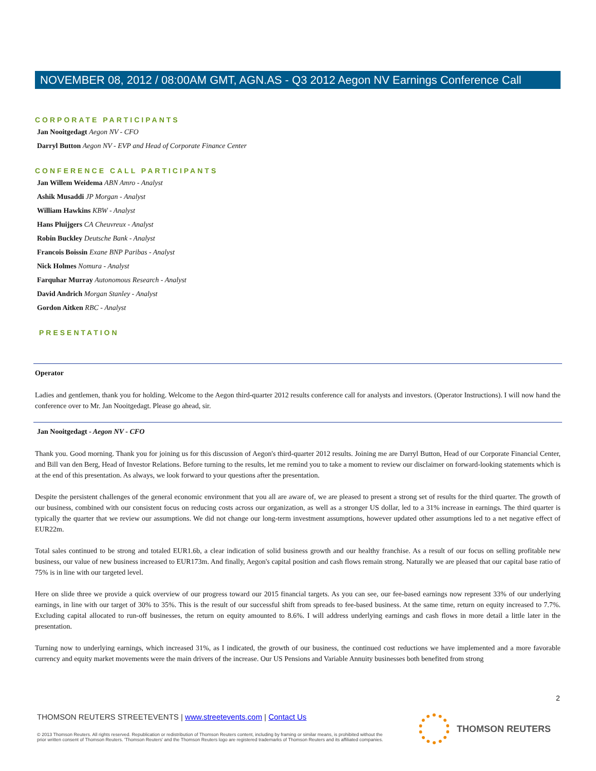NOVEMBER 08, 2012 / 08:00AM GMT, AGN.AS - Q3 2012 Aegon NV Earnings Conference Call
CORPORATE PARTICIPANTS
Jan Nooitgedagt Aegon NV - CFO
Darryl Button Aegon NV - EVP and Head of Corporate Finance Center
CONFERENCE CALL PARTICIPANTS
Jan Willem Weidema ABN Amro - Analyst
Ashik Musaddi JP Morgan - Analyst
William Hawkins KBW - Analyst
Hans Pluijgers CA Cheuvreux - Analyst
Robin Buckley Deutsche Bank - Analyst
Francois Boissin Exane BNP Paribas - Analyst
Nick Holmes Nomura - Analyst
Farquhar Murray Autonomous Research - Analyst
David Andrich Morgan Stanley - Analyst
Gordon Aitken RBC - Analyst
PRESENTATION
Operator
Ladies and gentlemen, thank you for holding. Welcome to the Aegon third-quarter 2012 results conference call for analysts and investors. (Operator Instructions). I will now hand the conference over to Mr. Jan Nooitgedagt. Please go ahead, sir.
Jan Nooitgedagt - Aegon NV - CFO
Thank you. Good morning. Thank you for joining us for this discussion of Aegon's third-quarter 2012 results. Joining me are Darryl Button, Head of our Corporate Financial Center, and Bill van den Berg, Head of Investor Relations. Before turning to the results, let me remind you to take a moment to review our disclaimer on forward-looking statements which is at the end of this presentation. As always, we look forward to your questions after the presentation.
Despite the persistent challenges of the general economic environment that you all are aware of, we are pleased to present a strong set of results for the third quarter. The growth of our business, combined with our consistent focus on reducing costs across our organization, as well as a stronger US dollar, led to a 31% increase in earnings. The third quarter is typically the quarter that we review our assumptions. We did not change our long-term investment assumptions, however updated other assumptions led to a net negative effect of EUR22m.
Total sales continued to be strong and totaled EUR1.6b, a clear indication of solid business growth and our healthy franchise. As a result of our focus on selling profitable new business, our value of new business increased to EUR173m. And finally, Aegon's capital position and cash flows remain strong. Naturally we are pleased that our capital base ratio of 75% is in line with our targeted level.
Here on slide three we provide a quick overview of our progress toward our 2015 financial targets. As you can see, our fee-based earnings now represent 33% of our underlying earnings, in line with our target of 30% to 35%. This is the result of our successful shift from spreads to fee-based business. At the same time, return on equity increased to 7.7%. Excluding capital allocated to run-off businesses, the return on equity amounted to 8.6%. I will address underlying earnings and cash flows in more detail a little later in the presentation.
Turning now to underlying earnings, which increased 31%, as I indicated, the growth of our business, the continued cost reductions we have implemented and a more favorable currency and equity market movements were the main drivers of the increase. Our US Pensions and Variable Annuity businesses both benefited from strong
2
THOMSON REUTERS STREETEVENTS | www.streetevents.com | Contact Us
© 2013 Thomson Reuters. All rights reserved. Republication or redistribution of Thomson Reuters content, including by framing or similar means, is prohibited without the prior written consent of Thomson Reuters. 'Thomson Reuters' and the Thomson Reuters logo are registered trademarks of Thomson Reuters and its affiliated companies.
THOMSON REUTERS